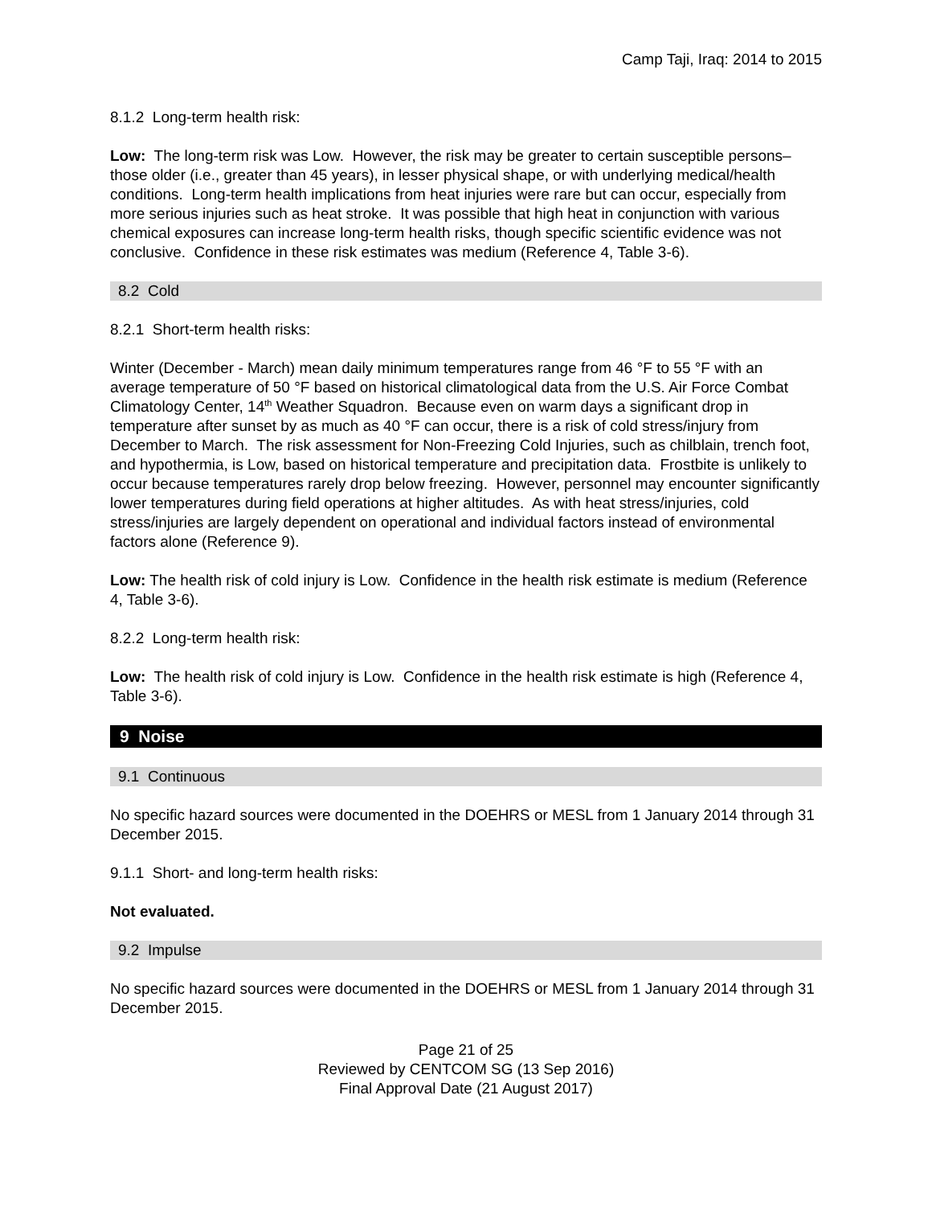Camp Taji, Iraq: 2014 to 2015
8.1.2 Long-term health risk:
Low: The long-term risk was Low. However, the risk may be greater to certain susceptible persons–those older (i.e., greater than 45 years), in lesser physical shape, or with underlying medical/health conditions. Long-term health implications from heat injuries were rare but can occur, especially from more serious injuries such as heat stroke. It was possible that high heat in conjunction with various chemical exposures can increase long-term health risks, though specific scientific evidence was not conclusive. Confidence in these risk estimates was medium (Reference 4, Table 3-6).
8.2 Cold
8.2.1 Short-term health risks:
Winter (December - March) mean daily minimum temperatures range from 46 °F to 55 °F with an average temperature of 50 °F based on historical climatological data from the U.S. Air Force Combat Climatology Center, 14<sup>th</sup> Weather Squadron. Because even on warm days a significant drop in temperature after sunset by as much as 40 °F can occur, there is a risk of cold stress/injury from December to March. The risk assessment for Non-Freezing Cold Injuries, such as chilblain, trench foot, and hypothermia, is Low, based on historical temperature and precipitation data. Frostbite is unlikely to occur because temperatures rarely drop below freezing. However, personnel may encounter significantly lower temperatures during field operations at higher altitudes. As with heat stress/injuries, cold stress/injuries are largely dependent on operational and individual factors instead of environmental factors alone (Reference 9).
Low: The health risk of cold injury is Low. Confidence in the health risk estimate is medium (Reference 4, Table 3-6).
8.2.2 Long-term health risk:
Low: The health risk of cold injury is Low. Confidence in the health risk estimate is high (Reference 4, Table 3-6).
9 Noise
9.1 Continuous
No specific hazard sources were documented in the DOEHRS or MESL from 1 January 2014 through 31 December 2015.
9.1.1 Short- and long-term health risks:
Not evaluated.
9.2 Impulse
No specific hazard sources were documented in the DOEHRS or MESL from 1 January 2014 through 31 December 2015.
Page 21 of 25
Reviewed by CENTCOM SG (13 Sep 2016)
Final Approval Date (21 August 2017)